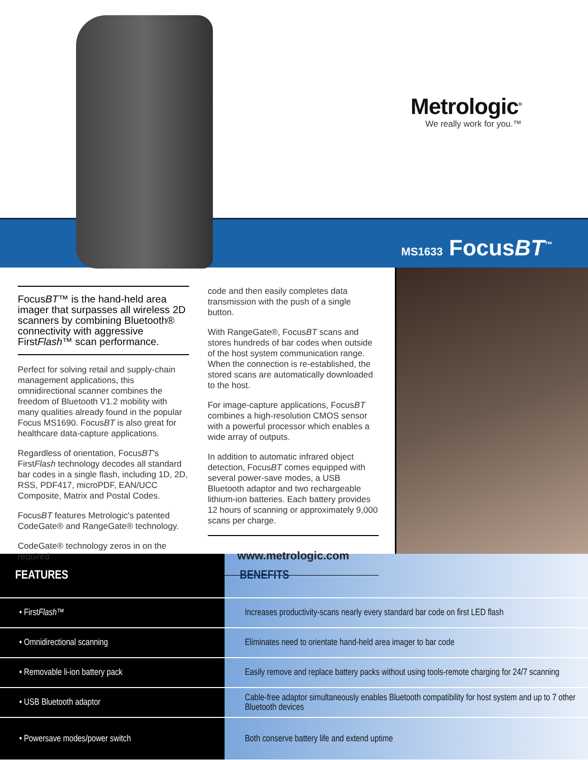Metrologic<sup>®</sup>
We really work for you.™
MS1633 FocusBT<sup>™</sup>
FocusBT™ is the hand-held area imager that surpasses all wireless 2D scanners by combining Bluetooth® connectivity with aggressive FirstFlash™ scan performance.
Perfect for solving retail and supply-chain management applications, this omnidirectional scanner combines the freedom of Bluetooth V1.2 mobility with many qualities already found in the popular Focus MS1690. FocusBT is also great for healthcare data-capture applications.
Regardless of orientation, FocusBT's FirstFlash technology decodes all standard bar codes in a single flash, including 1D, 2D, RSS, PDF417, microPDF, EAN/UCC Composite, Matrix and Postal Codes.
FocusBT features Metrologic's patented CodeGate® and RangeGate® technology.
CodeGate® technology zeros in on the required
code and then easily completes data transmission with the push of a single button.
With RangeGate®, FocusBT scans and stores hundreds of bar codes when outside of the host system communication range. When the connection is re-established, the stored scans are automatically downloaded to the host.
For image-capture applications, FocusBT combines a high-resolution CMOS sensor with a powerful processor which enables a wide array of outputs.
In addition to automatic infrared object detection, FocusBT comes equipped with several power-save modes, a USB Bluetooth adaptor and two rechargeable lithium-ion batteries. Each battery provides 12 hours of scanning or approximately 9,000 scans per charge.
www.metrologic.com
| FEATURES | BENEFITS |
| --- | --- |
| • First Flash ™ | Increases productivity-scans nearly every standard bar code on first LED flash |
| • Omnidirectional scanning | Eliminates need to orientate hand-held area imager to bar code |
| • Removable li-ion battery pack | Easily remove and replace battery packs without using tools-remote charging for 24/7 scanning |
| • USB Bluetooth adaptor | Cable-free adaptor simultaneously enables Bluetooth compatibility for host system and up to 7 other Bluetooth devices |
| • Powersave modes/power switch | Both conserve battery life and extend uptime |